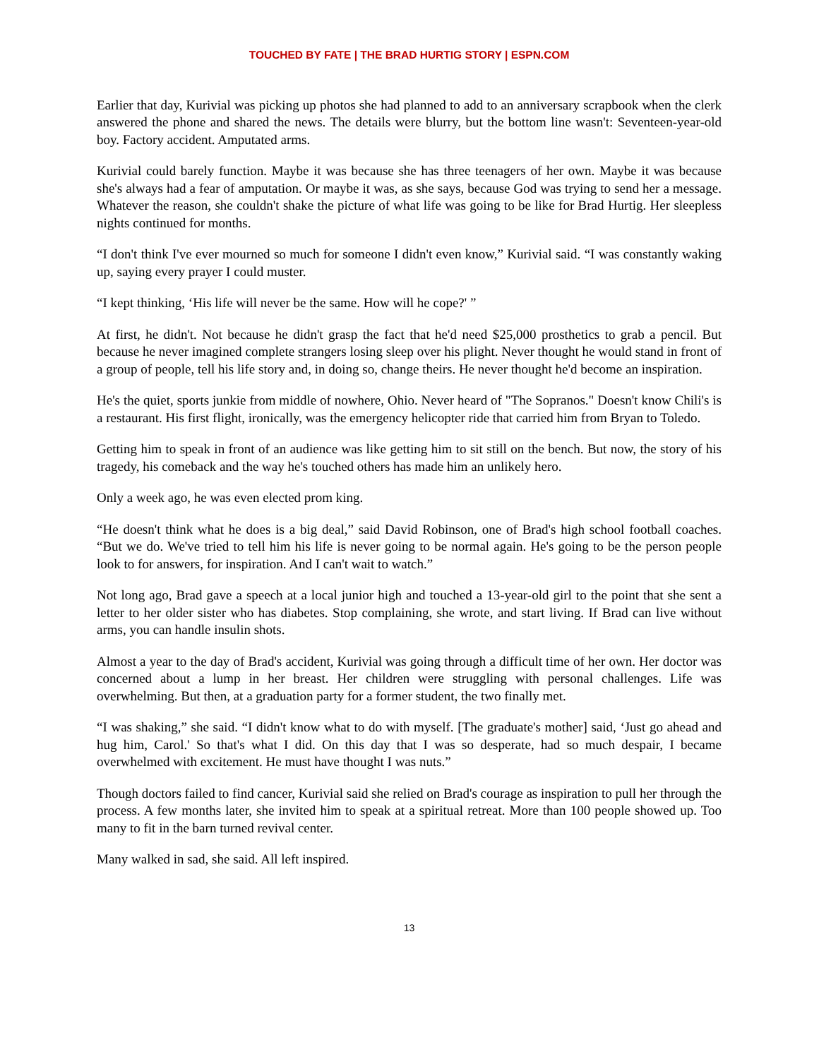TOUCHED BY FATE | THE BRAD HURTIG STORY | ESPN.COM
Earlier that day, Kurivial was picking up photos she had planned to add to an anniversary scrapbook when the clerk answered the phone and shared the news. The details were blurry, but the bottom line wasn't: Seventeen-year-old boy. Factory accident. Amputated arms.
Kurivial could barely function. Maybe it was because she has three teenagers of her own. Maybe it was because she's always had a fear of amputation. Or maybe it was, as she says, because God was trying to send her a message. Whatever the reason, she couldn't shake the picture of what life was going to be like for Brad Hurtig. Her sleepless nights continued for months.
“I don't think I've ever mourned so much for someone I didn't even know,” Kurivial said. “I was constantly waking up, saying every prayer I could muster.
“I kept thinking, ‘His life will never be the same. How will he cope?' ”
At first, he didn't. Not because he didn't grasp the fact that he'd need $25,000 prosthetics to grab a pencil. But because he never imagined complete strangers losing sleep over his plight. Never thought he would stand in front of a group of people, tell his life story and, in doing so, change theirs. He never thought he'd become an inspiration.
He's the quiet, sports junkie from middle of nowhere, Ohio. Never heard of "The Sopranos." Doesn't know Chili's is a restaurant. His first flight, ironically, was the emergency helicopter ride that carried him from Bryan to Toledo.
Getting him to speak in front of an audience was like getting him to sit still on the bench. But now, the story of his tragedy, his comeback and the way he's touched others has made him an unlikely hero.
Only a week ago, he was even elected prom king.
“He doesn't think what he does is a big deal,” said David Robinson, one of Brad's high school football coaches. “But we do. We've tried to tell him his life is never going to be normal again. He's going to be the person people look to for answers, for inspiration. And I can't wait to watch.”
Not long ago, Brad gave a speech at a local junior high and touched a 13-year-old girl to the point that she sent a letter to her older sister who has diabetes. Stop complaining, she wrote, and start living. If Brad can live without arms, you can handle insulin shots.
Almost a year to the day of Brad's accident, Kurivial was going through a difficult time of her own. Her doctor was concerned about a lump in her breast. Her children were struggling with personal challenges. Life was overwhelming. But then, at a graduation party for a former student, the two finally met.
“I was shaking,” she said. “I didn't know what to do with myself. [The graduate's mother] said, ‘Just go ahead and hug him, Carol.' So that's what I did. On this day that I was so desperate, had so much despair, I became overwhelmed with excitement. He must have thought I was nuts.”
Though doctors failed to find cancer, Kurivial said she relied on Brad's courage as inspiration to pull her through the process. A few months later, she invited him to speak at a spiritual retreat. More than 100 people showed up. Too many to fit in the barn turned revival center.
Many walked in sad, she said. All left inspired.
13